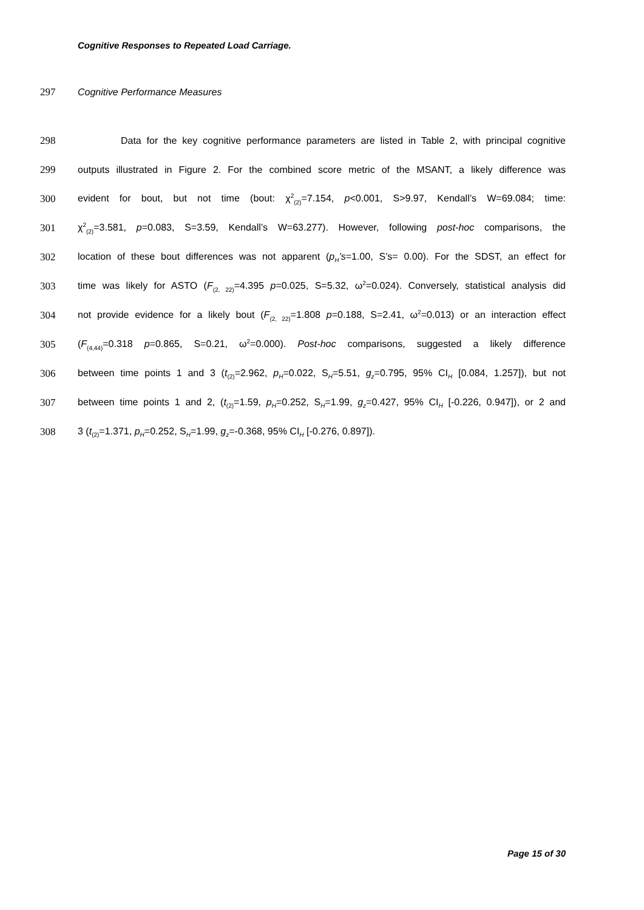Cognitive Responses to Repeated Load Carriage.
297 Cognitive Performance Measures
298 Data for the key cognitive performance parameters are listed in Table 2, with principal cognitive
299 outputs illustrated in Figure 2. For the combined score metric of the MSANT, a likely difference was
300 evident for bout, but not time (bout: χ<sup>2</sup><sub>(2)</sub>=7.154, p<0.001, S>9.97, Kendall’s W=69.084; time:
301 χ<sup>2</sup><sub>(2)</sub>=3.581, p=0.083, S=3.59, Kendall’s W=63.277). However, following post-hoc comparisons, the
302 location of these bout differences was not apparent (p<sub>H</sub>’s=1.00, S’s= 0.00). For the SDST, an effect for
303 time was likely for ASTO (F<sub>(2, 22)</sub>=4.395 p=0.025, S=5.32, ω<sup>2</sup>=0.024). Conversely, statistical analysis did
304 not provide evidence for a likely bout (F<sub>(2, 22)</sub>=1.808 p=0.188, S=2.41, ω<sup>2</sup>=0.013) or an interaction effect
305 (F<sub>(4,44)</sub>=0.318 p=0.865, S=0.21, ω<sup>2</sup>=0.000). Post-hoc comparisons, suggested a likely difference
306 between time points 1 and 3 (t<sub>(2)</sub>=2.962, p<sub>H</sub>=0.022, S<sub>H</sub>=5.51, g<sub>z</sub>=0.795, 95% CI<sub>H</sub> [0.084, 1.257]), but not
307 between time points 1 and 2, (t<sub>(2)</sub>=1.59, p<sub>H</sub>=0.252, S<sub>H</sub>=1.99, g<sub>z</sub>=0.427, 95% CI<sub>H</sub> [-0.226, 0.947]), or 2 and
308 3 (t<sub>(2)</sub>=1.371, p<sub>H</sub>=0.252, S<sub>H</sub>=1.99, g<sub>z</sub>=-0.368, 95% CI<sub>H</sub> [-0.276, 0.897]).
Page 15 of 30